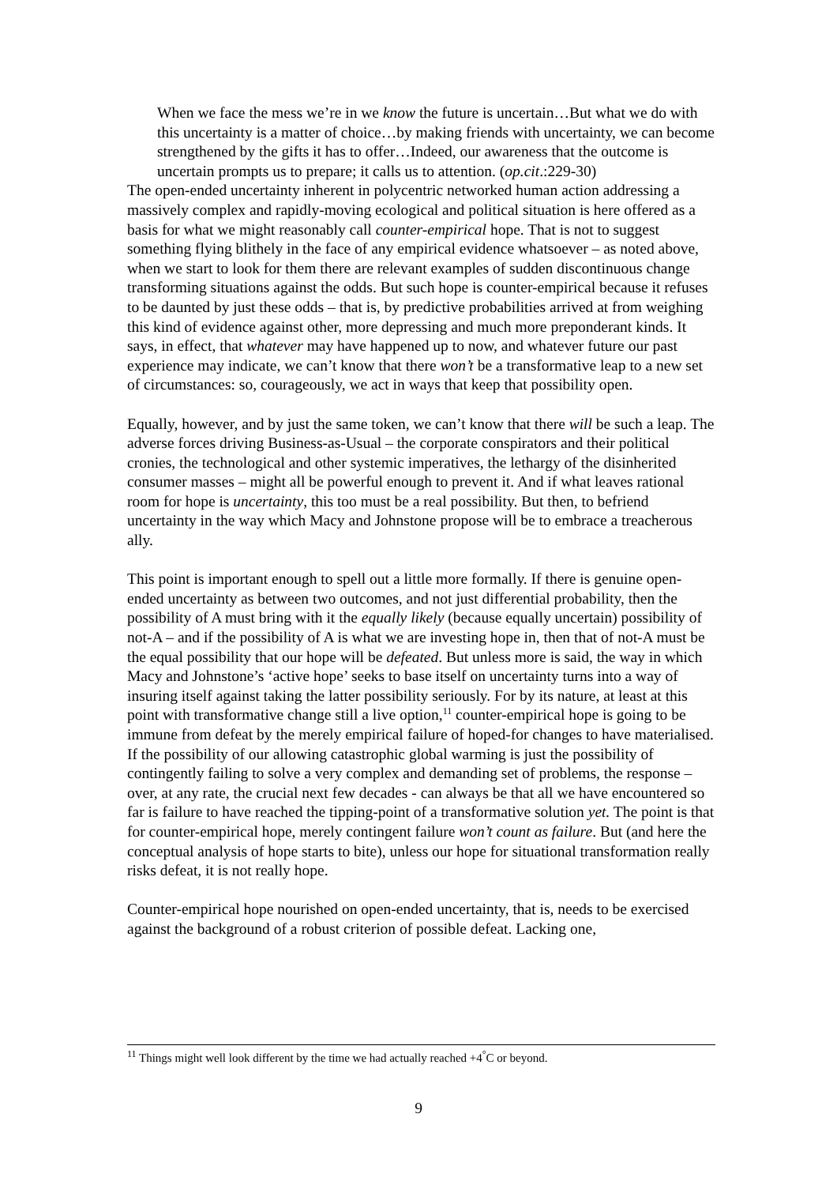When we face the mess we’re in we know the future is uncertain…But what we do with this uncertainty is a matter of choice…by making friends with uncertainty, we can become strengthened by the gifts it has to offer…Indeed, our awareness that the outcome is uncertain prompts us to prepare; it calls us to attention. (op.cit.:229-30)
The open-ended uncertainty inherent in polycentric networked human action addressing a massively complex and rapidly-moving ecological and political situation is here offered as a basis for what we might reasonably call counter-empirical hope. That is not to suggest something flying blithely in the face of any empirical evidence whatsoever – as noted above, when we start to look for them there are relevant examples of sudden discontinuous change transforming situations against the odds. But such hope is counter-empirical because it refuses to be daunted by just these odds – that is, by predictive probabilities arrived at from weighing this kind of evidence against other, more depressing and much more preponderant kinds. It says, in effect, that whatever may have happened up to now, and whatever future our past experience may indicate, we can’t know that there won’t be a transformative leap to a new set of circumstances: so, courageously, we act in ways that keep that possibility open.
Equally, however, and by just the same token, we can’t know that there will be such a leap. The adverse forces driving Business-as-Usual – the corporate conspirators and their political cronies, the technological and other systemic imperatives, the lethargy of the disinherited consumer masses – might all be powerful enough to prevent it. And if what leaves rational room for hope is uncertainty, this too must be a real possibility. But then, to befriend uncertainty in the way which Macy and Johnstone propose will be to embrace a treacherous ally.
This point is important enough to spell out a little more formally. If there is genuine open-ended uncertainty as between two outcomes, and not just differential probability, then the possibility of A must bring with it the equally likely (because equally uncertain) possibility of not-A – and if the possibility of A is what we are investing hope in, then that of not-A must be the equal possibility that our hope will be defeated. But unless more is said, the way in which Macy and Johnstone’s ‘active hope’ seeks to base itself on uncertainty turns into a way of insuring itself against taking the latter possibility seriously. For by its nature, at least at this point with transformative change still a live option,<sup>11</sup> counter-empirical hope is going to be immune from defeat by the merely empirical failure of hoped-for changes to have materialised. If the possibility of our allowing catastrophic global warming is just the possibility of contingently failing to solve a very complex and demanding set of problems, the response – over, at any rate, the crucial next few decades - can always be that all we have encountered so far is failure to have reached the tipping-point of a transformative solution yet. The point is that for counter-empirical hope, merely contingent failure won’t count as failure. But (and here the conceptual analysis of hope starts to bite), unless our hope for situational transformation really risks defeat, it is not really hope.
Counter-empirical hope nourished on open-ended uncertainty, that is, needs to be exercised against the background of a robust criterion of possible defeat. Lacking one,
<sup>11</sup> Things might well look different by the time we had actually reached +4<sup>°</sup>C or beyond.
9